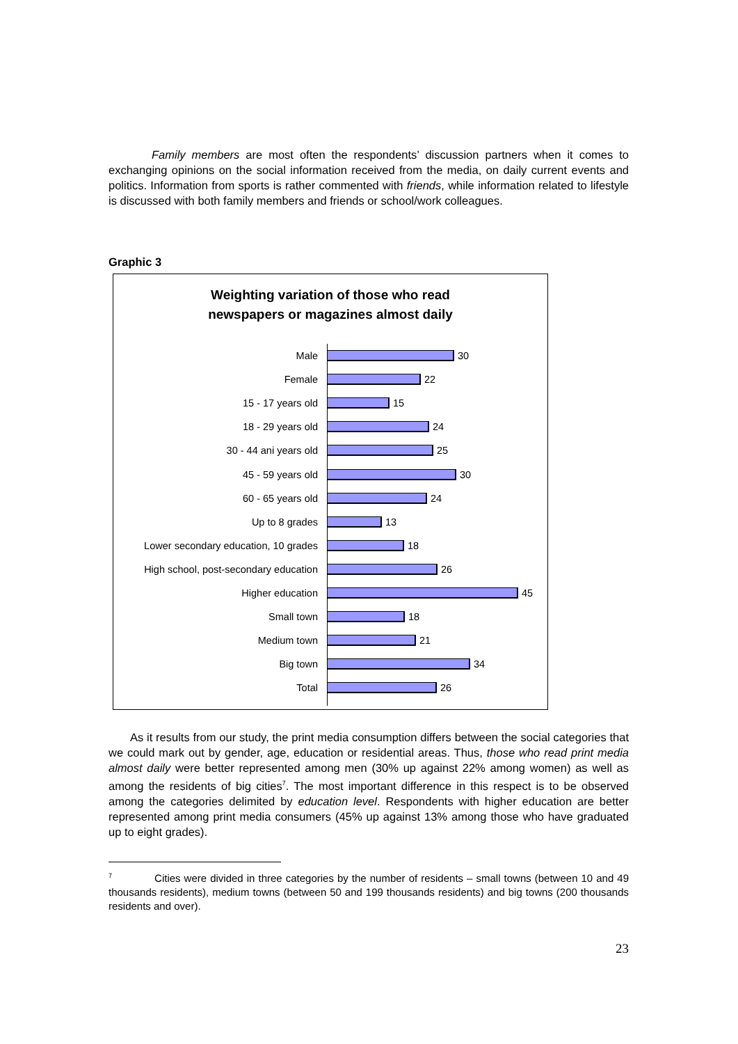Family members are most often the respondents’ discussion partners when it comes to exchanging opinions on the social information received from the media, on daily current events and politics. Information from sports is rather commented with friends, while information related to lifestyle is discussed with both family members and friends or school/work colleagues.
Graphic 3
Weighting variation of those who read
newspapers or magazines almost daily
Male 30
Female 22
15 - 17 years old 15
18 - 29 years old 24
30 - 44 ani years old 25
45 - 59 years old 30
60 - 65 years old 24
Up to 8 grades 13
Lower secondary education, 10 grades
18
High school, post-secondary education
26
Higher education 45
Small town 18
Medium town 21
Big town 34
Total 26
As it results from our study, the print media consumption differs between the social categories that we could mark out by gender, age, education or residential areas. Thus, those who read print media almost daily were better represented among men (30% up against 22% among women) as well as among the residents of big cities<sup>7</sup>. The most important difference in this respect is to be observed among the categories delimited by education level. Respondents with higher education are better represented among print media consumers (45% up against 13% among those who have graduated up to eight grades).
<sup>7</sup> Cities were divided in three categories by the number of residents – small towns (between 10 and 49 thousands residents), medium towns (between 50 and 199 thousands residents) and big towns (200 thousands residents and over).
23